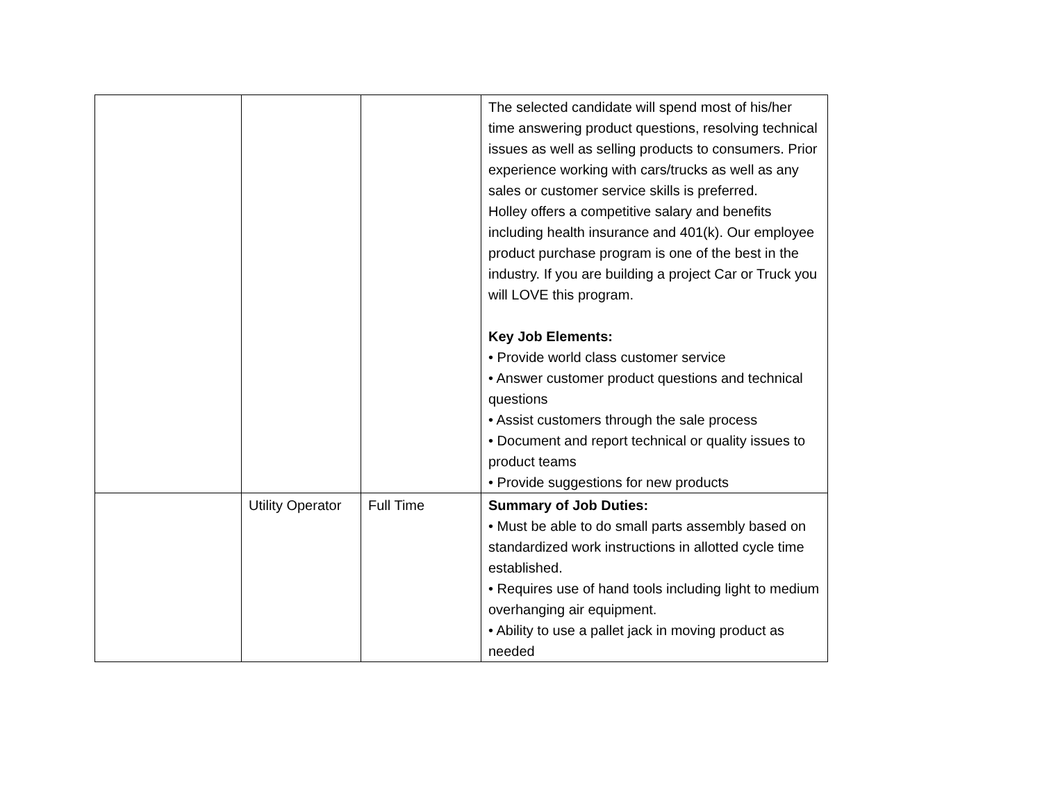| | | | The selected candidate will spend most of his/her time answering product questions, resolving technical issues as well as selling products to consumers. Prior experience working with cars/trucks as well as any sales or customer service skills is preferred. Holley offers a competitive salary and benefits including health insurance and 401(k). Our employee product purchase program is one of the best in the industry. If you are building a project Car or Truck you will LOVE this program. Key Job Elements: • Provide world class customer service • Answer customer product questions and technical questions • Assist customers through the sale process • Document and report technical or quality issues to product teams • Provide suggestions for new products |
| | Utility Operator | Full Time | Summary of Job Duties: • Must be able to do small parts assembly based on standardized work instructions in allotted cycle time established. • Requires use of hand tools including light to medium overhanging air equipment. • Ability to use a pallet jack in moving product as needed |